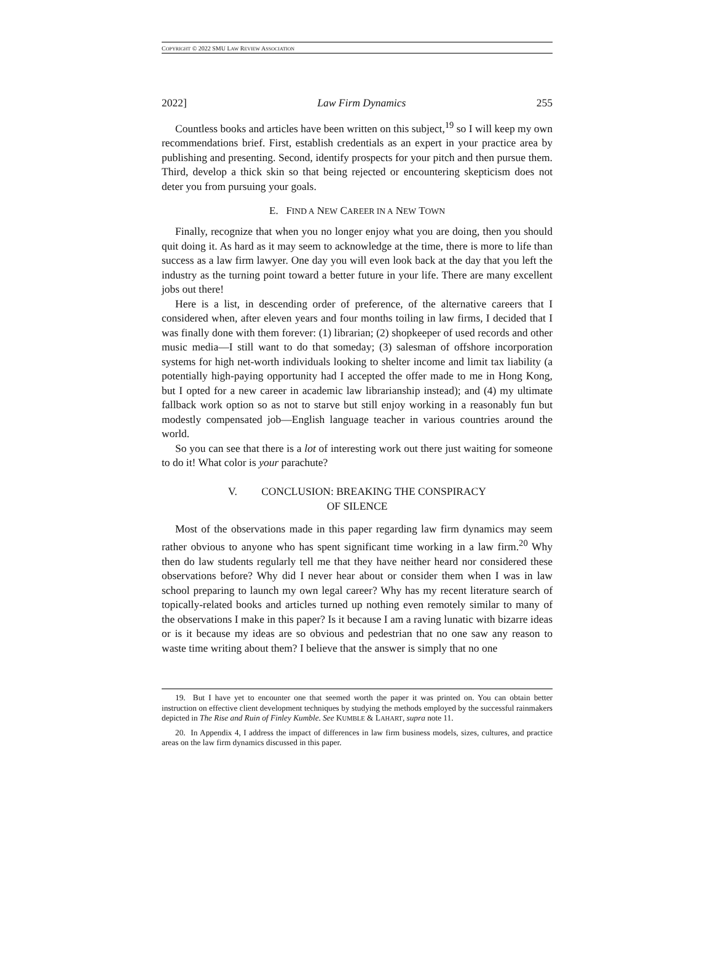COPYRIGHT © 2022 SMU LAW REVIEW ASSOCIATION
2022] Law Firm Dynamics 255
Countless books and articles have been written on this subject,<sup>19</sup> so I will keep my own recommendations brief. First, establish credentials as an expert in your practice area by publishing and presenting. Second, identify prospects for your pitch and then pursue them. Third, develop a thick skin so that being rejected or encountering skepticism does not deter you from pursuing your goals.
E. FIND A NEW CAREER IN A NEW TOWN
Finally, recognize that when you no longer enjoy what you are doing, then you should quit doing it. As hard as it may seem to acknowledge at the time, there is more to life than success as a law firm lawyer. One day you will even look back at the day that you left the industry as the turning point toward a better future in your life. There are many excellent jobs out there!
Here is a list, in descending order of preference, of the alternative careers that I considered when, after eleven years and four months toiling in law firms, I decided that I was finally done with them forever: (1) librarian; (2) shopkeeper of used records and other music media—I still want to do that someday; (3) salesman of offshore incorporation systems for high net-worth individuals looking to shelter income and limit tax liability (a potentially high-paying opportunity had I accepted the offer made to me in Hong Kong, but I opted for a new career in academic law librarianship instead); and (4) my ultimate fallback work option so as not to starve but still enjoy working in a reasonably fun but modestly compensated job—English language teacher in various countries around the world.
So you can see that there is a lot of interesting work out there just waiting for someone to do it! What color is your parachute?
V. CONCLUSION: BREAKING THE CONSPIRACY
OF SILENCE
Most of the observations made in this paper regarding law firm dynamics may seem rather obvious to anyone who has spent significant time working in a law firm.<sup>20</sup> Why then do law students regularly tell me that they have neither heard nor considered these observations before? Why did I never hear about or consider them when I was in law school preparing to launch my own legal career? Why has my recent literature search of topically-related books and articles turned up nothing even remotely similar to many of the observations I make in this paper? Is it because I am a raving lunatic with bizarre ideas or is it because my ideas are so obvious and pedestrian that no one saw any reason to waste time writing about them? I believe that the answer is simply that no one
19. But I have yet to encounter one that seemed worth the paper it was printed on. You can obtain better instruction on effective client development techniques by studying the methods employed by the successful rainmakers depicted in The Rise and Ruin of Finley Kumble. See KUMBLE & LAHART, supra note 11.
20. In Appendix 4, I address the impact of differences in law firm business models, sizes, cultures, and practice areas on the law firm dynamics discussed in this paper.